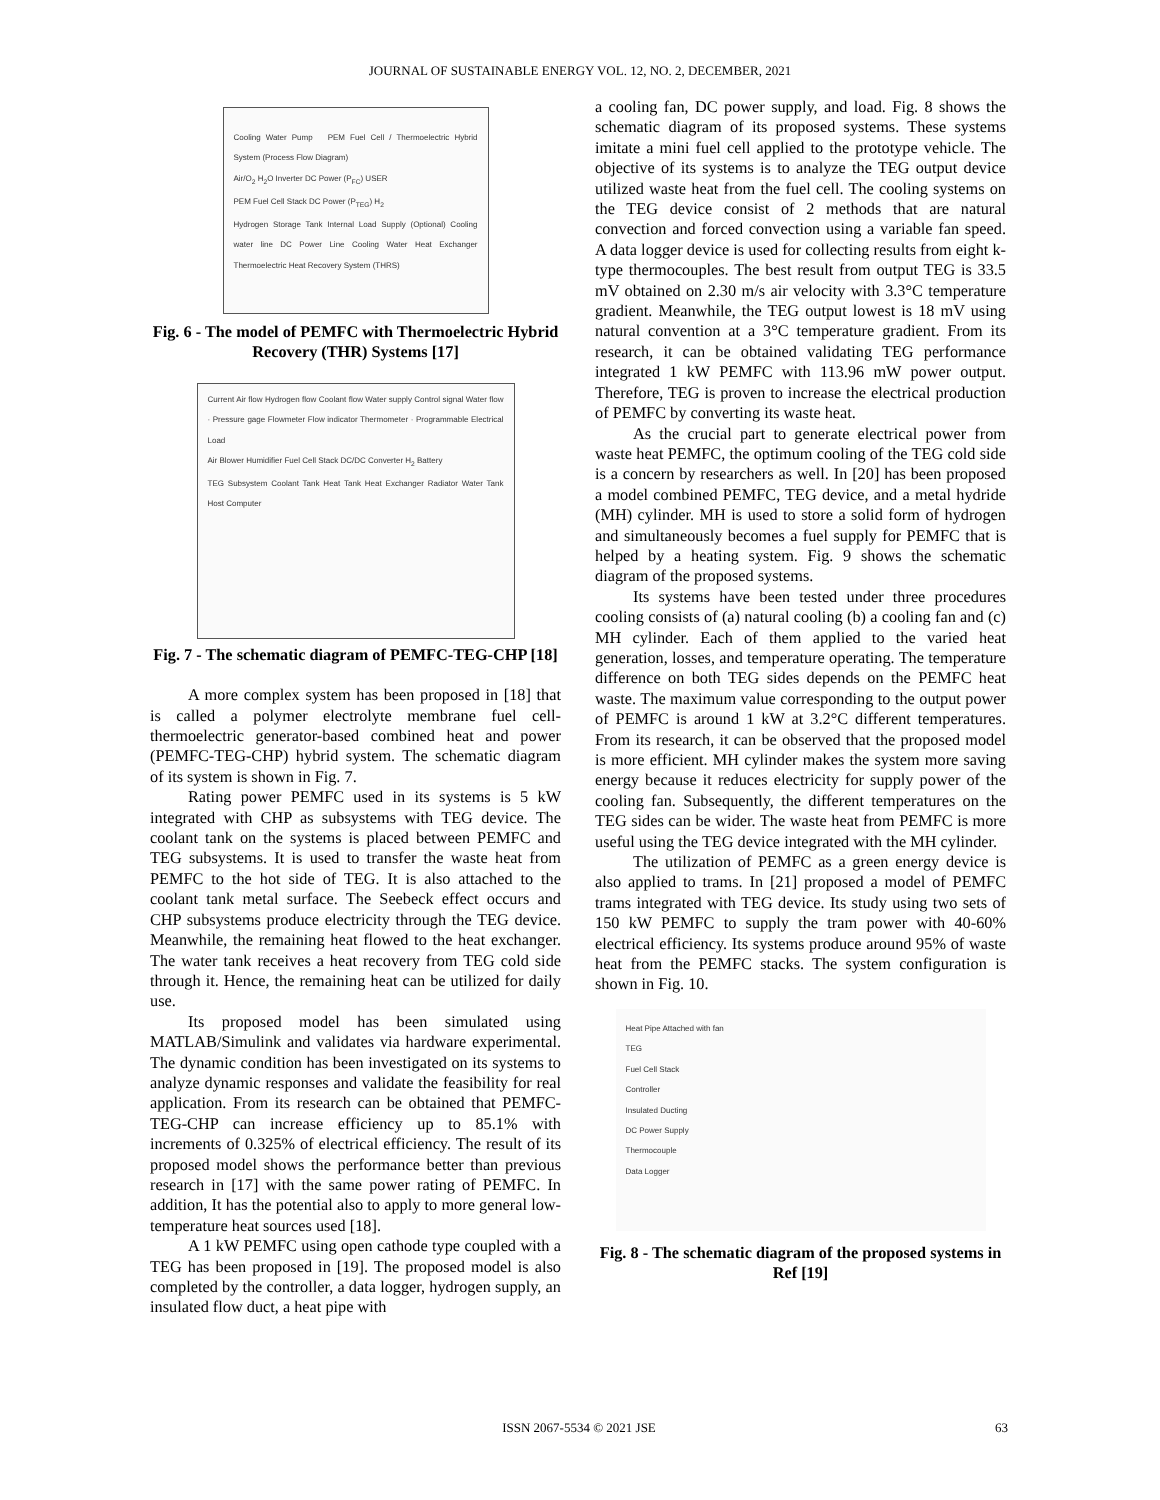JOURNAL OF SUSTAINABLE ENERGY VOL. 12, NO. 2, DECEMBER, 2021
Cooling Water Pump PEM Fuel Cell / Thermoelectric Hybrid System (Process Flow Diagram)
Air/O<sub>2</sub> H<sub>2</sub>O Inverter DC Power (P<sub>FC</sub>) USER
PEM Fuel Cell Stack DC Power (P<sub>TEG</sub>) H<sub>2</sub>
Hydrogen Storage Tank Internal Load Supply (Optional) Cooling water line DC Power Line Cooling Water Heat Exchanger Thermoelectric Heat Recovery System (THRS)
Fig. 6 - The model of PEMFC with Thermoelectric Hybrid Recovery (THR) Systems [17]
Current Air flow Hydrogen flow Coolant flow Water supply Control signal Water flow · Pressure gage Flowmeter Flow indicator Thermometer · Programmable Electrical Load
Air Blower Humidifier Fuel Cell Stack DC/DC Converter H<sub>2</sub> Battery
TEG Subsystem Coolant Tank Heat Tank Heat Exchanger Radiator Water Tank Host Computer
Fig. 7 - The schematic diagram of PEMFC-TEG-CHP [18]
A more complex system has been proposed in [18] that is called a polymer electrolyte membrane fuel cell-thermoelectric generator-based combined heat and power (PEMFC-TEG-CHP) hybrid system. The schematic diagram of its system is shown in Fig. 7.
Rating power PEMFC used in its systems is 5 kW integrated with CHP as subsystems with TEG device. The coolant tank on the systems is placed between PEMFC and TEG subsystems. It is used to transfer the waste heat from PEMFC to the hot side of TEG. It is also attached to the coolant tank metal surface. The Seebeck effect occurs and CHP subsystems produce electricity through the TEG device. Meanwhile, the remaining heat flowed to the heat exchanger. The water tank receives a heat recovery from TEG cold side through it. Hence, the remaining heat can be utilized for daily use.
Its proposed model has been simulated using MATLAB/Simulink and validates via hardware experimental. The dynamic condition has been investigated on its systems to analyze dynamic responses and validate the feasibility for real application. From its research can be obtained that PEMFC-TEG-CHP can increase efficiency up to 85.1% with increments of 0.325% of electrical efficiency. The result of its proposed model shows the performance better than previous research in [17] with the same power rating of PEMFC. In addition, It has the potential also to apply to more general low-temperature heat sources used [18].
A 1 kW PEMFC using open cathode type coupled with a TEG has been proposed in [19]. The proposed model is also completed by the controller, a data logger, hydrogen supply, an insulated flow duct, a heat pipe with
a cooling fan, DC power supply, and load. Fig. 8 shows the schematic diagram of its proposed systems. These systems imitate a mini fuel cell applied to the prototype vehicle. The objective of its systems is to analyze the TEG output device utilized waste heat from the fuel cell. The cooling systems on the TEG device consist of 2 methods that are natural convection and forced convection using a variable fan speed. A data logger device is used for collecting results from eight k-type thermocouples. The best result from output TEG is 33.5 mV obtained on 2.30 m/s air velocity with 3.3°C temperature gradient. Meanwhile, the TEG output lowest is 18 mV using natural convention at a 3°C temperature gradient. From its research, it can be obtained validating TEG performance integrated 1 kW PEMFC with 113.96 mW power output. Therefore, TEG is proven to increase the electrical production of PEMFC by converting its waste heat.
As the crucial part to generate electrical power from waste heat PEMFC, the optimum cooling of the TEG cold side is a concern by researchers as well. In [20] has been proposed a model combined PEMFC, TEG device, and a metal hydride (MH) cylinder. MH is used to store a solid form of hydrogen and simultaneously becomes a fuel supply for PEMFC that is helped by a heating system. Fig. 9 shows the schematic diagram of the proposed systems.
Its systems have been tested under three procedures cooling consists of (a) natural cooling (b) a cooling fan and (c) MH cylinder. Each of them applied to the varied heat generation, losses, and temperature operating. The temperature difference on both TEG sides depends on the PEMFC heat waste. The maximum value corresponding to the output power of PEMFC is around 1 kW at 3.2°C different temperatures. From its research, it can be observed that the proposed model is more efficient. MH cylinder makes the system more saving energy because it reduces electricity for supply power of the cooling fan. Subsequently, the different temperatures on the TEG sides can be wider. The waste heat from PEMFC is more useful using the TEG device integrated with the MH cylinder.
The utilization of PEMFC as a green energy device is also applied to trams. In [21] proposed a model of PEMFC trams integrated with TEG device. Its study using two sets of 150 kW PEMFC to supply the tram power with 40-60% electrical efficiency. Its systems produce around 95% of waste heat from the PEMFC stacks. The system configuration is shown in Fig. 10.
Heat Pipe Attached with fan
TEG
Fuel Cell Stack
Controller
Insulated Ducting
DC Power Supply
Thermocouple
Data Logger
Fig. 8 - The schematic diagram of the proposed systems in Ref [19]
ISSN 2067-5534 © 2021 JSE 63